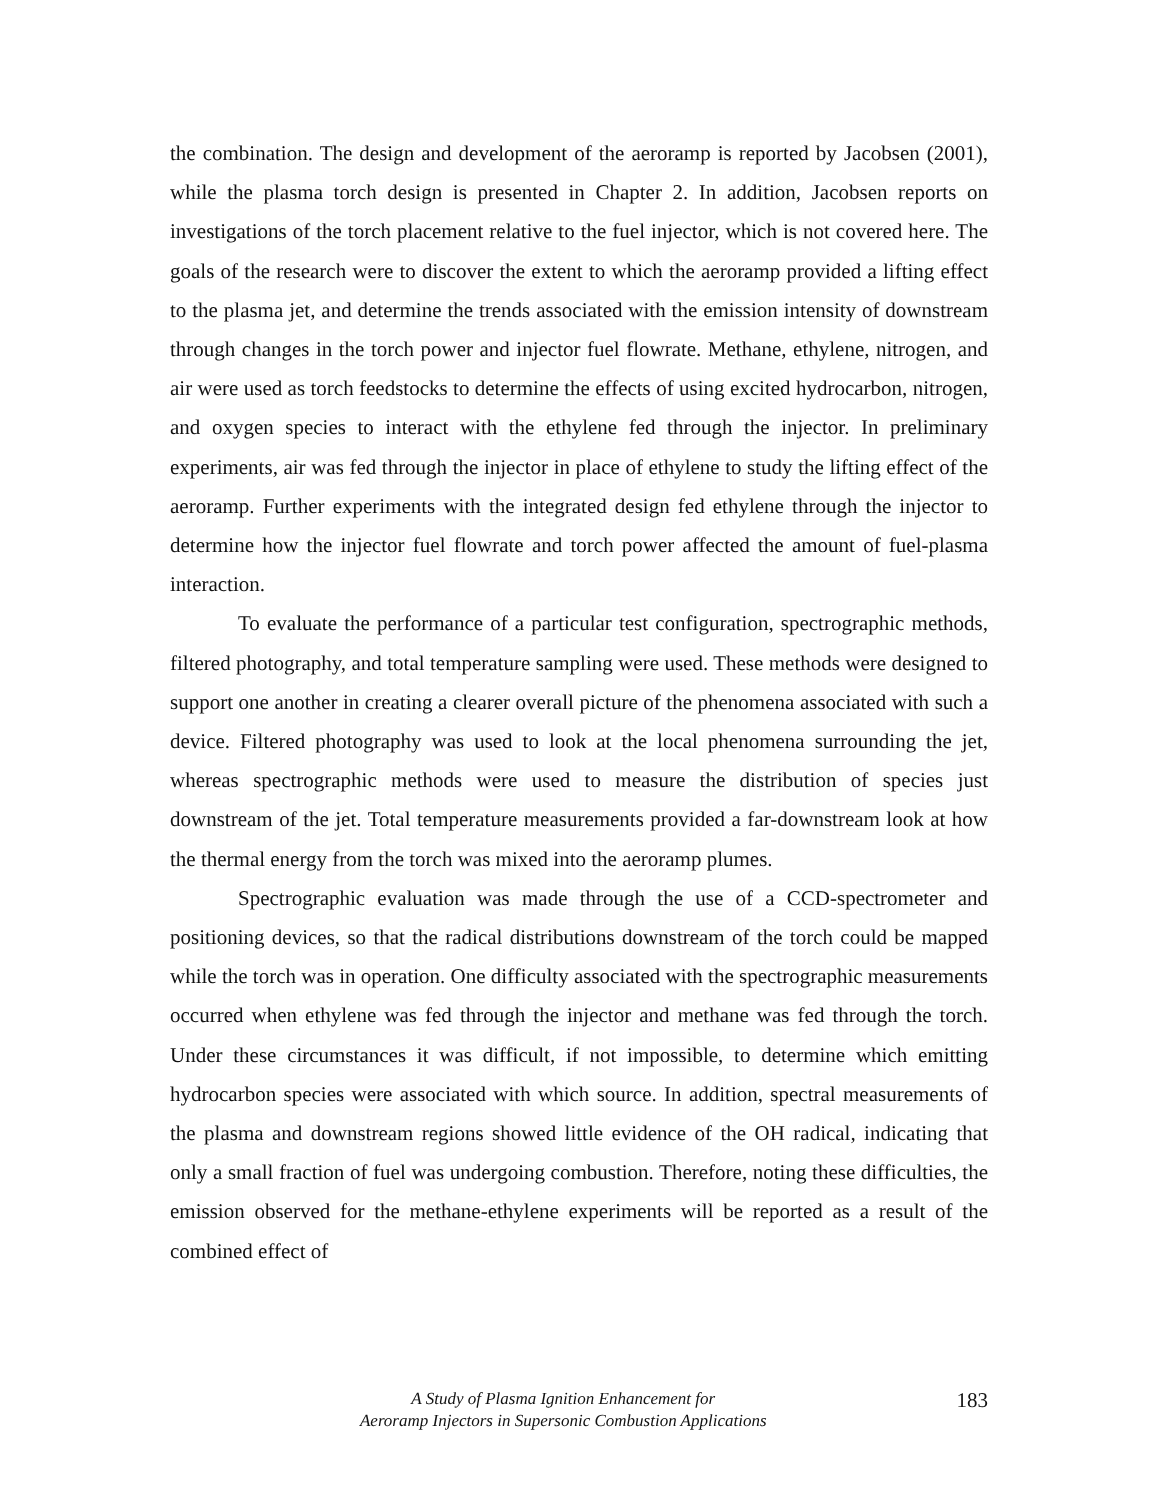the combination. The design and development of the aeroramp is reported by Jacobsen (2001), while the plasma torch design is presented in Chapter 2. In addition, Jacobsen reports on investigations of the torch placement relative to the fuel injector, which is not covered here. The goals of the research were to discover the extent to which the aeroramp provided a lifting effect to the plasma jet, and determine the trends associated with the emission intensity of downstream through changes in the torch power and injector fuel flowrate. Methane, ethylene, nitrogen, and air were used as torch feedstocks to determine the effects of using excited hydrocarbon, nitrogen, and oxygen species to interact with the ethylene fed through the injector. In preliminary experiments, air was fed through the injector in place of ethylene to study the lifting effect of the aeroramp. Further experiments with the integrated design fed ethylene through the injector to determine how the injector fuel flowrate and torch power affected the amount of fuel-plasma interaction.
To evaluate the performance of a particular test configuration, spectrographic methods, filtered photography, and total temperature sampling were used. These methods were designed to support one another in creating a clearer overall picture of the phenomena associated with such a device. Filtered photography was used to look at the local phenomena surrounding the jet, whereas spectrographic methods were used to measure the distribution of species just downstream of the jet. Total temperature measurements provided a far-downstream look at how the thermal energy from the torch was mixed into the aeroramp plumes.
Spectrographic evaluation was made through the use of a CCD-spectrometer and positioning devices, so that the radical distributions downstream of the torch could be mapped while the torch was in operation. One difficulty associated with the spectrographic measurements occurred when ethylene was fed through the injector and methane was fed through the torch. Under these circumstances it was difficult, if not impossible, to determine which emitting hydrocarbon species were associated with which source. In addition, spectral measurements of the plasma and downstream regions showed little evidence of the OH radical, indicating that only a small fraction of fuel was undergoing combustion. Therefore, noting these difficulties, the emission observed for the methane-ethylene experiments will be reported as a result of the combined effect of
A Study of Plasma Ignition Enhancement for
Aeroramp Injectors in Supersonic Combustion Applications
183